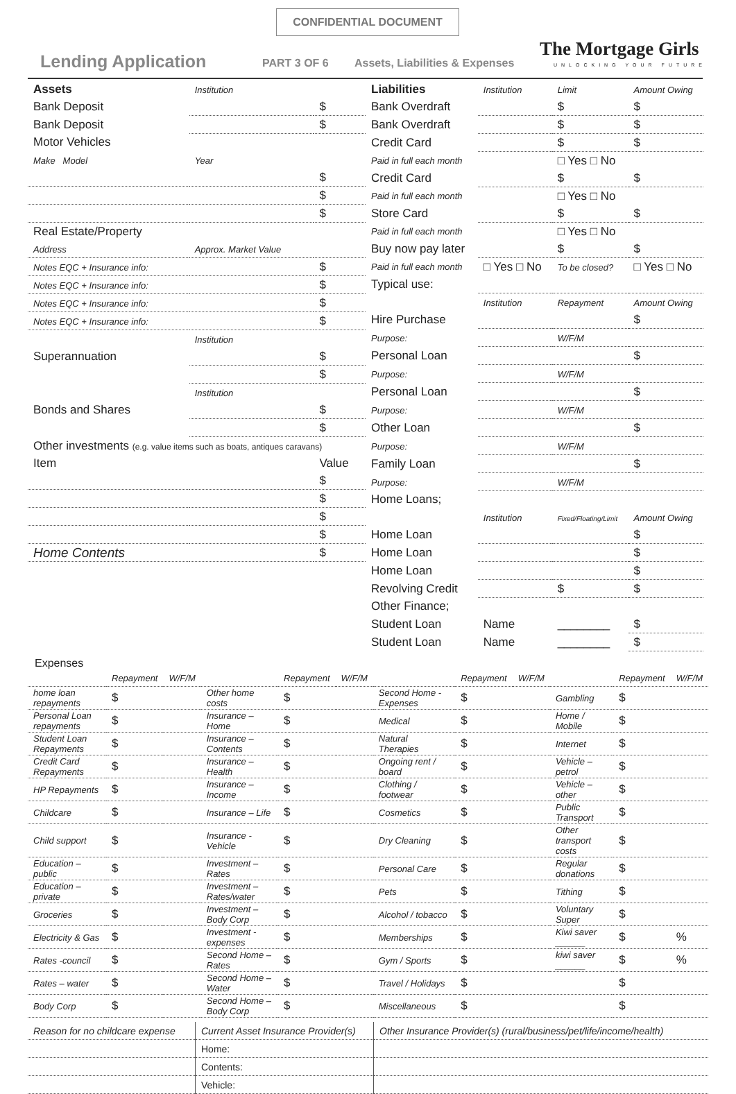CONFIDENTIAL DOCUMENT
Lending Application PART 3 OF 6 Assets, Liabilities & Expenses
The Mortgage Girls
UNLOCKING YOUR FUTURE
| Assets | Institution | |
| Bank Deposit | | $ |
| Bank Deposit | | $ |
| Motor Vehicles | | |
| Make Model | Year | |
| | | $ |
| | | $ |
| | | $ |
| Real Estate/Property | | |
| Address | Approx. Market Value | |
| Notes EQC + Insurance info: | | $ |
| Notes EQC + Insurance info: | | $ |
| Notes EQC + Insurance info: | | $ |
| Notes EQC + Insurance info: | | $ |
| | Institution | |
| Superannuation | | $ |
| | | $ |
| | Institution | |
| Bonds and Shares | | $ |
| | | $ |
| Other investments (e.g. value items such as boats, antiques caravans) | | |
| Item | | Value |
| | | $ |
| | | $ |
| | | $ |
| | | $ |
| Home Contents | | $ |
| Liabilities | Institution | Limit | Amount Owing |
| Bank Overdraft | | $ | $ |
| Bank Overdraft | | $ | $ |
| Credit Card | | $ | $ |
| Paid in full each month | | □ Yes □ No | |
| Credit Card | | $ | $ |
| Paid in full each month | | □ Yes □ No | |
| Store Card | | $ | $ |
| Paid in full each month | | □ Yes □ No | |
| Buy now pay later | | $ | $ |
| Paid in full each month | □ Yes □ No | To be closed? | □ Yes □ No |
| Typical use: | | | |
| | Institution | Repayment | Amount Owing |
| Hire Purchase | | | $ |
| Purpose: | | W/F/M | |
| Personal Loan | | | $ |
| Purpose: | | W/F/M | |
| Personal Loan | | | $ |
| Purpose: | | W/F/M | |
| Other Loan | | | $ |
| Purpose: | | W/F/M | |
| Family Loan | | | $ |
| Purpose: | | W/F/M | |
| Home Loans; | | | |
| | Institution | Fixed/Floating/Limit | Amount Owing |
| Home Loan | | | $ |
| Home Loan | | | $ |
| Home Loan | | | $ |
| Revolving Credit | | $ | $ |
| Other Finance; | | | |
| Student Loan | Name | ________ | $ |
| Student Loan | Name | ________ | $ |
Expenses
| | Repayment | W/F/M | | Repayment | W/F/M | | Repayment | W/F/M | | Repayment | W/F/M |
| home loan repayments | $ | | Other home costs | $ | | Second Home - Expenses | $ | | Gambling | $ | |
| Personal Loan repayments | $ | | Insurance – Home | $ | | Medical | $ | | Home / Mobile | $ | |
| Student Loan Repayments | $ | | Insurance – Contents | $ | | Natural Therapies | $ | | Internet | $ | |
| Credit Card Repayments | $ | | Insurance – Health | $ | | Ongoing rent / board | $ | | Vehicle – petrol | $ | |
| HP Repayments | $ | | Insurance – Income | $ | | Clothing / footwear | $ | | Vehicle – other | $ | |
| Childcare | $ | | Insurance – Life | $ | | Cosmetics | $ | | Public Transport | $ | |
| Child support | $ | | Insurance - Vehicle | $ | | Dry Cleaning | $ | | Other transport costs | $ | |
| Education – public | $ | | Investment – Rates | $ | | Personal Care | $ | | Regular donations | $ | |
| Education – private | $ | | Investment – Rates/water | $ | | Pets | $ | | Tithing | $ | |
| Groceries | $ | | Investment – Body Corp | $ | | Alcohol / tobacco | $ | | Voluntary Super | $ | |
| Electricity & Gas | $ | | Investment - expenses | $ | | Memberships | $ | | Kiwi saver ______ | $ | % |
| Rates -council | $ | | Second Home – Rates | $ | | Gym / Sports | $ | | kiwi saver ______ | $ | % |
| Rates – water | $ | | Second Home – Water | $ | | Travel / Holidays | $ | | | $ | |
| Body Corp | $ | | Second Home – Body Corp | $ | | Miscellaneous | $ | | | $ | |
| Reason for no childcare expense | Current Asset Insurance Provider(s) | Other Insurance Provider(s) (rural/business/pet/life/income/health) |
| | Home: | |
| | Contents: | |
| | Vehicle: | |